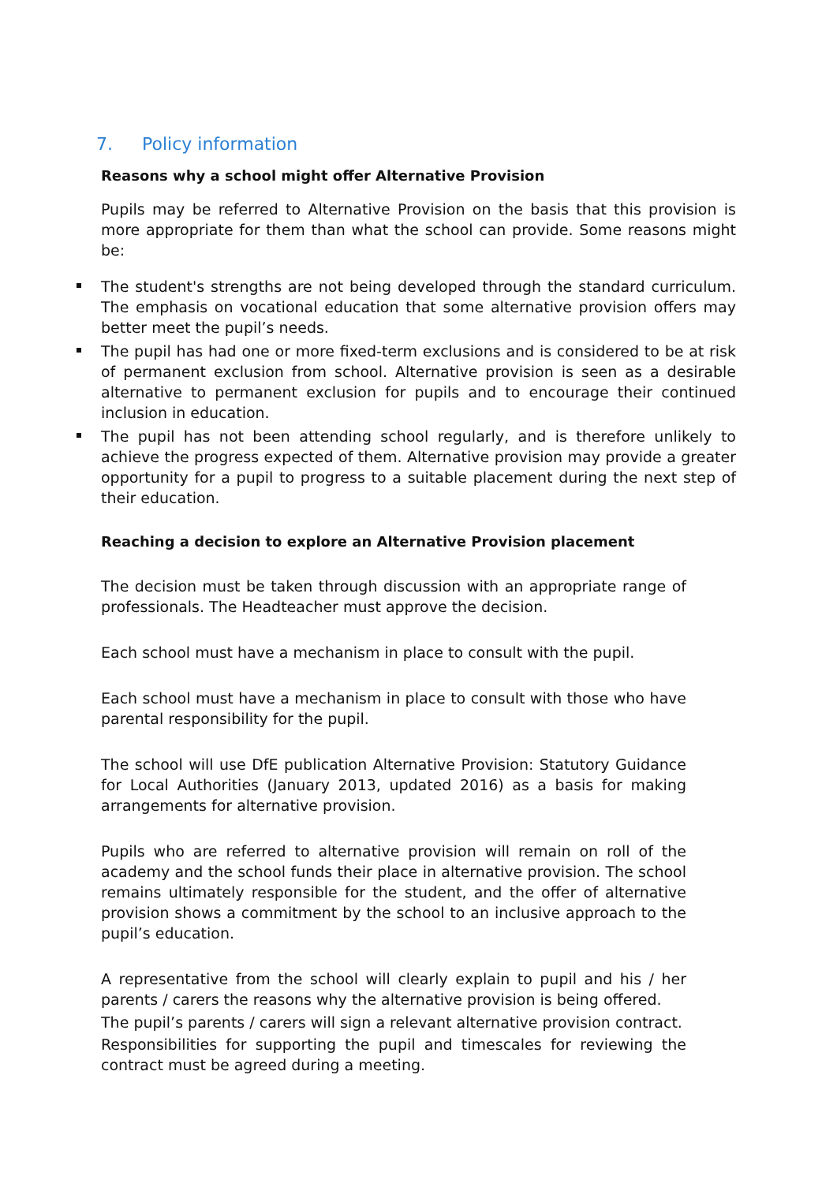7. Policy information
Reasons why a school might offer Alternative Provision
Pupils may be referred to Alternative Provision on the basis that this provision is more appropriate for them than what the school can provide. Some reasons might be:
The student's strengths are not being developed through the standard curriculum. The emphasis on vocational education that some alternative provision offers may better meet the pupil’s needs.
The pupil has had one or more fixed-term exclusions and is considered to be at risk of permanent exclusion from school. Alternative provision is seen as a desirable alternative to permanent exclusion for pupils and to encourage their continued inclusion in education.
The pupil has not been attending school regularly, and is therefore unlikely to achieve the progress expected of them. Alternative provision may provide a greater opportunity for a pupil to progress to a suitable placement during the next step of their education.
Reaching a decision to explore an Alternative Provision placement
The decision must be taken through discussion with an appropriate range of professionals. The Headteacher must approve the decision.
Each school must have a mechanism in place to consult with the pupil.
Each school must have a mechanism in place to consult with those who have parental responsibility for the pupil.
The school will use DfE publication Alternative Provision: Statutory Guidance for Local Authorities (January 2013, updated 2016) as a basis for making arrangements for alternative provision.
Pupils who are referred to alternative provision will remain on roll of the academy and the school funds their place in alternative provision. The school remains ultimately responsible for the student, and the offer of alternative provision shows a commitment by the school to an inclusive approach to the pupil’s education.
A representative from the school will clearly explain to pupil and his / her parents / carers the reasons why the alternative provision is being offered.
The pupil’s parents / carers will sign a relevant alternative provision contract.
Responsibilities for supporting the pupil and timescales for reviewing the contract must be agreed during a meeting.